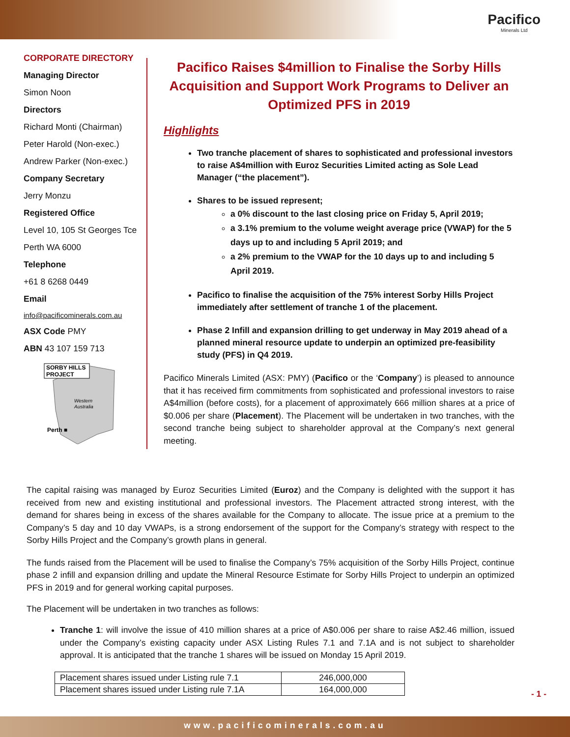Pacifico
Minerals Ltd
CORPORATE DIRECTORY
Managing Director
Simon Noon
Directors
Richard Monti (Chairman)
Peter Harold (Non-exec.)
Andrew Parker (Non-exec.)
Company Secretary
Jerry Monzu
Registered Office
Level 10, 105 St Georges Tce
Perth WA 6000
Telephone
+61 8 6268 0449
Email
info@pacificominerals.com.au
ASX Code PMY
ABN 43 107 159 713
SORBY HILLS
PROJECT
Western
Australia
Perth ■
Pacifico Raises $4million to Finalise the Sorby Hills Acquisition and Support Work Programs to Deliver an Optimized PFS in 2019
Highlights
Two tranche placement of shares to sophisticated and professional investors to raise A$4million with Euroz Securities Limited acting as Sole Lead Manager (“the placement”).
Shares to be issued represent;
a 0% discount to the last closing price on Friday 5, April 2019;
a 3.1% premium to the volume weight average price (VWAP) for the 5 days up to and including 5 April 2019; and
a 2% premium to the VWAP for the 10 days up to and including 5 April 2019.
Pacifico to finalise the acquisition of the 75% interest Sorby Hills Project immediately after settlement of tranche 1 of the placement.
Phase 2 Infill and expansion drilling to get underway in May 2019 ahead of a planned mineral resource update to underpin an optimized pre-feasibility study (PFS) in Q4 2019.
Pacifico Minerals Limited (ASX: PMY) (Pacifico or the ‘Company’) is pleased to announce that it has received firm commitments from sophisticated and professional investors to raise A$4million (before costs), for a placement of approximately 666 million shares at a price of $0.006 per share (Placement). The Placement will be undertaken in two tranches, with the second tranche being subject to shareholder approval at the Company’s next general meeting.
The capital raising was managed by Euroz Securities Limited (Euroz) and the Company is delighted with the support it has received from new and existing institutional and professional investors. The Placement attracted strong interest, with the demand for shares being in excess of the shares available for the Company to allocate. The issue price at a premium to the Company’s 5 day and 10 day VWAPs, is a strong endorsement of the support for the Company’s strategy with respect to the Sorby Hills Project and the Company’s growth plans in general.
The funds raised from the Placement will be used to finalise the Company’s 75% acquisition of the Sorby Hills Project, continue phase 2 infill and expansion drilling and update the Mineral Resource Estimate for Sorby Hills Project to underpin an optimized PFS in 2019 and for general working capital purposes.
The Placement will be undertaken in two tranches as follows:
Tranche 1: will involve the issue of 410 million shares at a price of A$0.006 per share to raise A$2.46 million, issued under the Company’s existing capacity under ASX Listing Rules 7.1 and 7.1A and is not subject to shareholder approval. It is anticipated that the tranche 1 shares will be issued on Monday 15 April 2019.
| Placement shares issued under Listing rule 7.1 | 246,000,000 |
| Placement shares issued under Listing rule 7.1A | 164,000,000 |
- 1 -
www.pacificominerals.com.au